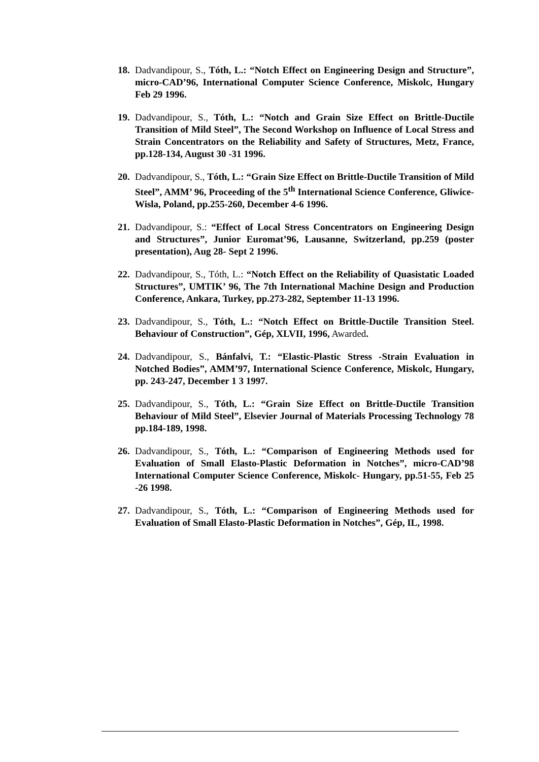18. Dadvandipour, S., Tóth, L.: “Notch Effect on Engineering Design and Structure”, micro-CAD’96, International Computer Science Conference, Miskolc, Hungary Feb 29 1996.
19. Dadvandipour, S., Tóth, L.: “Notch and Grain Size Effect on Brittle-Ductile Transition of Mild Steel”, The Second Workshop on Influence of Local Stress and Strain Concentrators on the Reliability and Safety of Structures, Metz, France, pp.128-134, August 30 -31 1996.
20. Dadvandipour, S., Tóth, L.: “Grain Size Effect on Brittle-Ductile Transition of Mild Steel”, AMM’ 96, Proceeding of the 5<sup>th</sup> International Science Conference, Gliwice-Wisla, Poland, pp.255-260, December 4-6 1996.
21. Dadvandipour, S.: “Effect of Local Stress Concentrators on Engineering Design and Structures”, Junior Euromat’96, Lausanne, Switzerland, pp.259 (poster presentation), Aug 28- Sept 2 1996.
22. Dadvandipour, S., Tóth, L.: “Notch Effect on the Reliability of Quasistatic Loaded Structures”, UMTIK’ 96, The 7th International Machine Design and Production Conference, Ankara, Turkey, pp.273-282, September 11-13 1996.
23. Dadvandipour, S., Tóth, L.: “Notch Effect on Brittle-Ductile Transition Steel. Behaviour of Construction”, Gép, XLVII, 1996, Awarded.
24. Dadvandipour, S., Bánfalvi, T.: “Elastic-Plastic Stress -Strain Evaluation in Notched Bodies”, AMM’97, International Science Conference, Miskolc, Hungary, pp. 243-247, December 1 3 1997.
25. Dadvandipour, S., Tóth, L.: “Grain Size Effect on Brittle-Ductile Transition Behaviour of Mild Steel”, Elsevier Journal of Materials Processing Technology 78 pp.184-189, 1998.
26. Dadvandipour, S., Tóth, L.: “Comparison of Engineering Methods used for Evaluation of Small Elasto-Plastic Deformation in Notches”, micro-CAD’98 International Computer Science Conference, Miskolc- Hungary, pp.51-55, Feb 25 -26 1998.
27. Dadvandipour, S., Tóth, L.: “Comparison of Engineering Methods used for Evaluation of Small Elasto-Plastic Deformation in Notches”, Gép, IL, 1998.